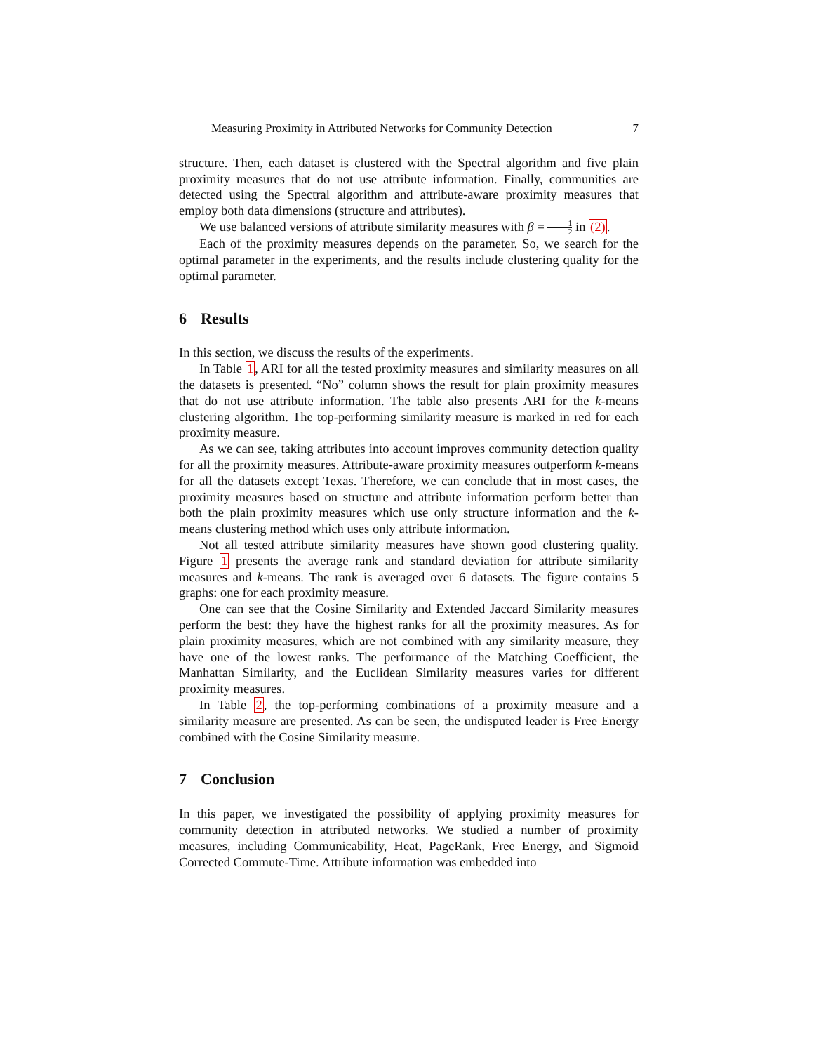Measuring Proximity in Attributed Networks for Community Detection 7
structure. Then, each dataset is clustered with the Spectral algorithm and five plain proximity measures that do not use attribute information. Finally, communities are detected using the Spectral algorithm and attribute-aware proximity measures that employ both data dimensions (structure and attributes).
We use balanced versions of attribute similarity measures with β = 1 2 in (2).
Each of the proximity measures depends on the parameter. So, we search for the optimal parameter in the experiments, and the results include clustering quality for the optimal parameter.
6 Results
In this section, we discuss the results of the experiments.
In Table 1, ARI for all the tested proximity measures and similarity measures on all the datasets is presented. “No” column shows the result for plain proximity measures that do not use attribute information. The table also presents ARI for the k-means clustering algorithm. The top-performing similarity measure is marked in red for each proximity measure.
As we can see, taking attributes into account improves community detection quality for all the proximity measures. Attribute-aware proximity measures outperform k-means for all the datasets except Texas. Therefore, we can conclude that in most cases, the proximity measures based on structure and attribute information perform better than both the plain proximity measures which use only structure information and the k-means clustering method which uses only attribute information.
Not all tested attribute similarity measures have shown good clustering quality. Figure 1 presents the average rank and standard deviation for attribute similarity measures and k-means. The rank is averaged over 6 datasets. The figure contains 5 graphs: one for each proximity measure.
One can see that the Cosine Similarity and Extended Jaccard Similarity measures perform the best: they have the highest ranks for all the proximity measures. As for plain proximity measures, which are not combined with any similarity measure, they have one of the lowest ranks. The performance of the Matching Coefficient, the Manhattan Similarity, and the Euclidean Similarity measures varies for different proximity measures.
In Table 2, the top-performing combinations of a proximity measure and a similarity measure are presented. As can be seen, the undisputed leader is Free Energy combined with the Cosine Similarity measure.
7 Conclusion
In this paper, we investigated the possibility of applying proximity measures for community detection in attributed networks. We studied a number of proximity measures, including Communicability, Heat, PageRank, Free Energy, and Sigmoid Corrected Commute-Time. Attribute information was embedded into